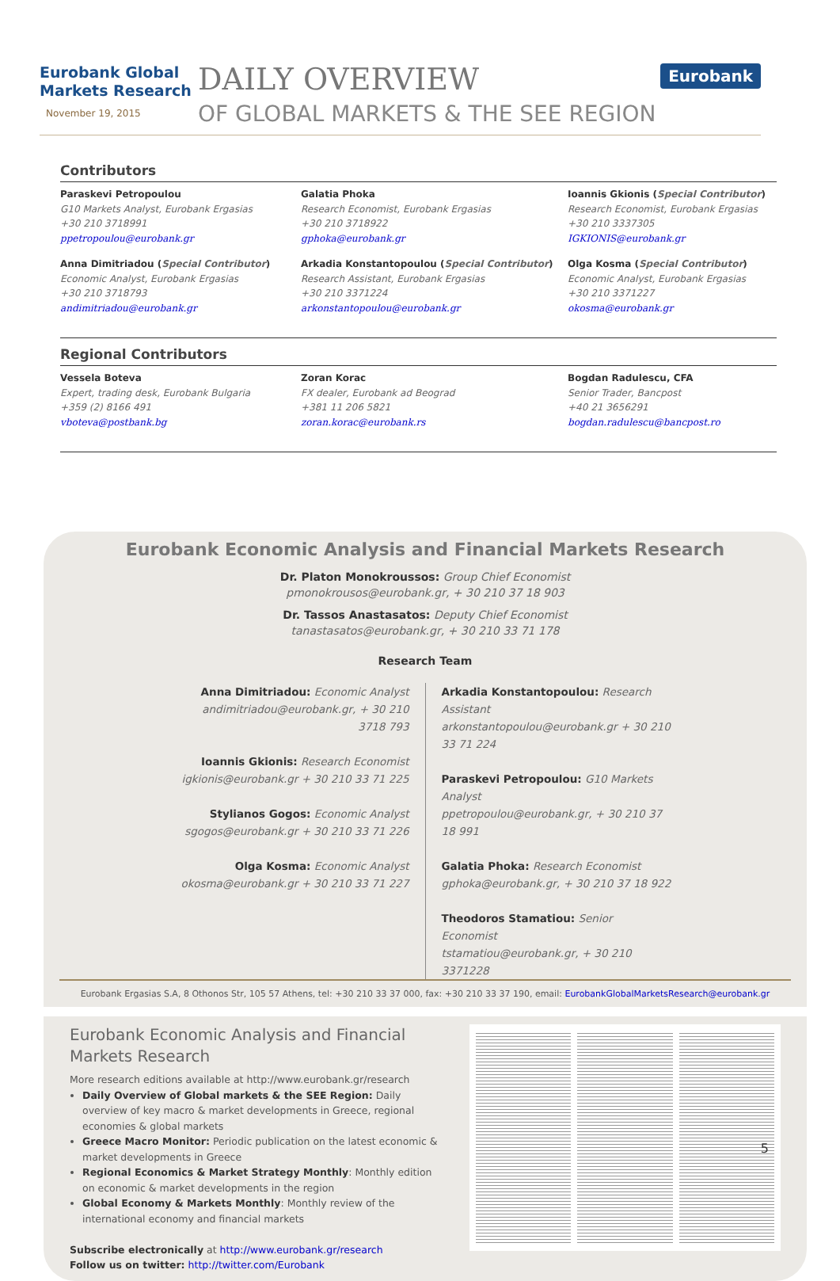Eurobank Global
Markets Research
November 19, 2015
DAILY OVERVIEW
OF GLOBAL MARKETS & THE SEE REGION
Eurobank
Contributors
Paraskevi Petropoulou
G10 Markets Analyst, Eurobank Ergasias
+30 210 3718991
ppetropoulou@eurobank.gr
Galatia Phoka
Research Economist, Eurobank Ergasias
+30 210 3718922
gphoka@eurobank.gr
Ioannis Gkionis (Special Contributor)
Research Economist, Eurobank Ergasias
+30 210 3337305
IGKIONIS@eurobank.gr
Anna Dimitriadou (Special Contributor)
Economic Analyst, Eurobank Ergasias
+30 210 3718793
andimitriadou@eurobank.gr
Arkadia Konstantopoulou (Special Contributor)
Research Assistant, Eurobank Ergasias
+30 210 3371224
arkonstantopoulou@eurobank.gr
Olga Kosma (Special Contributor)
Economic Analyst, Eurobank Ergasias
+30 210 3371227
okosma@eurobank.gr
Regional Contributors
Vessela Boteva
Expert, trading desk, Eurobank Bulgaria
+359 (2) 8166 491
vboteva@postbank.bg
Zoran Korac
FX dealer, Eurobank ad Beograd
+381 11 206 5821
zoran.korac@eurobank.rs
Bogdan Radulescu, CFA
Senior Trader, Bancpost
+40 21 3656291
bogdan.radulescu@bancpost.ro
Eurobank Economic Analysis and Financial Markets Research
Dr. Platon Monokroussos: Group Chief Economist
pmonokrousos@eurobank.gr, + 30 210 37 18 903
Dr. Tassos Anastasatos: Deputy Chief Economist
tanastasatos@eurobank.gr, + 30 210 33 71 178
Research Team
Anna Dimitriadou: Economic Analyst
andimitriadou@eurobank.gr, + 30 210 3718 793
Ioannis Gkionis: Research Economist
igkionis@eurobank.gr + 30 210 33 71 225
Stylianos Gogos: Economic Analyst
sgogos@eurobank.gr + 30 210 33 71 226
Olga Kosma: Economic Analyst
okosma@eurobank.gr + 30 210 33 71 227
Arkadia Konstantopoulou: Research Assistant
arkonstantopoulou@eurobank.gr + 30 210 33 71 224
Paraskevi Petropoulou: G10 Markets Analyst
ppetropoulou@eurobank.gr, + 30 210 37 18 991
Galatia Phoka: Research Economist
gphoka@eurobank.gr, + 30 210 37 18 922
Theodoros Stamatiou: Senior Economist
tstamatiou@eurobank.gr, + 30 210 3371228
Eurobank Ergasias S.A, 8 Othonos Str, 105 57 Athens, tel: +30 210 33 37 000, fax: +30 210 33 37 190, email: EurobankGlobalMarketsResearch@eurobank.gr
Eurobank Economic Analysis and Financial Markets Research
More research editions available at http://www.eurobank.gr/research
Daily Overview of Global markets & the SEE Region: Daily overview of key macro & market developments in Greece, regional economies & global markets
Greece Macro Monitor: Periodic publication on the latest economic & market developments in Greece
Regional Economics & Market Strategy Monthly: Monthly edition on economic & market developments in the region
Global Economy & Markets Monthly: Monthly review of the international economy and financial markets
Subscribe electronically at http://www.eurobank.gr/research
Follow us on twitter: http://twitter.com/Eurobank
5